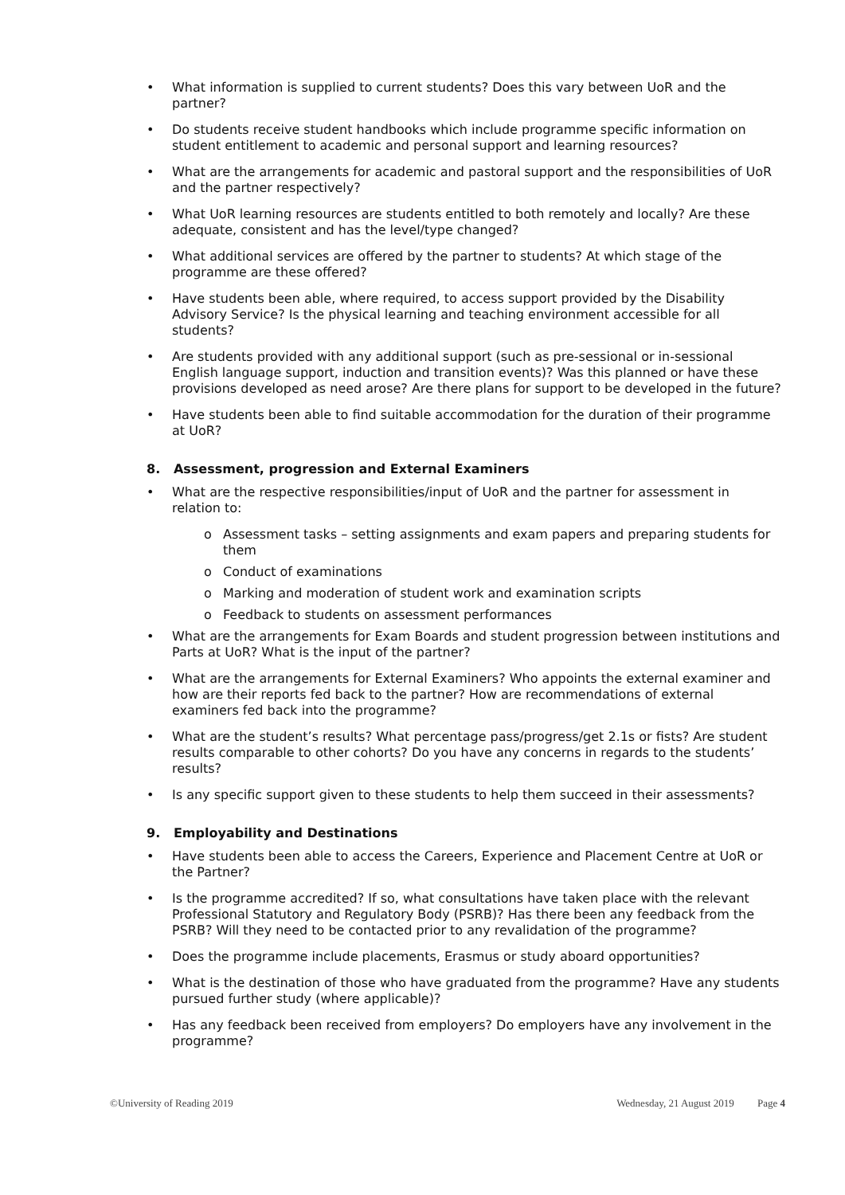• What information is supplied to current students? Does this vary between UoR and the partner?
• Do students receive student handbooks which include programme specific information on student entitlement to academic and personal support and learning resources?
• What are the arrangements for academic and pastoral support and the responsibilities of UoR and the partner respectively?
• What UoR learning resources are students entitled to both remotely and locally? Are these adequate, consistent and has the level/type changed?
• What additional services are offered by the partner to students? At which stage of the programme are these offered?
• Have students been able, where required, to access support provided by the Disability Advisory Service? Is the physical learning and teaching environment accessible for all students?
• Are students provided with any additional support (such as pre-sessional or in-sessional English language support, induction and transition events)? Was this planned or have these provisions developed as need arose? Are there plans for support to be developed in the future?
• Have students been able to find suitable accommodation for the duration of their programme at UoR?
8. Assessment, progression and External Examiners
• What are the respective responsibilities/input of UoR and the partner for assessment in relation to:
o Assessment tasks – setting assignments and exam papers and preparing students for them
o Conduct of examinations
o Marking and moderation of student work and examination scripts
o Feedback to students on assessment performances
• What are the arrangements for Exam Boards and student progression between institutions and Parts at UoR? What is the input of the partner?
• What are the arrangements for External Examiners? Who appoints the external examiner and how are their reports fed back to the partner? How are recommendations of external examiners fed back into the programme?
• What are the student’s results? What percentage pass/progress/get 2.1s or fists? Are student results comparable to other cohorts? Do you have any concerns in regards to the students’ results?
• Is any specific support given to these students to help them succeed in their assessments?
9. Employability and Destinations
• Have students been able to access the Careers, Experience and Placement Centre at UoR or the Partner?
• Is the programme accredited? If so, what consultations have taken place with the relevant Professional Statutory and Regulatory Body (PSRB)? Has there been any feedback from the PSRB? Will they need to be contacted prior to any revalidation of the programme?
• Does the programme include placements, Erasmus or study aboard opportunities?
• What is the destination of those who have graduated from the programme? Have any students pursued further study (where applicable)?
• Has any feedback been received from employers? Do employers have any involvement in the programme?
©University of Reading 2019 Wednesday, 21 August 2019 Page 4